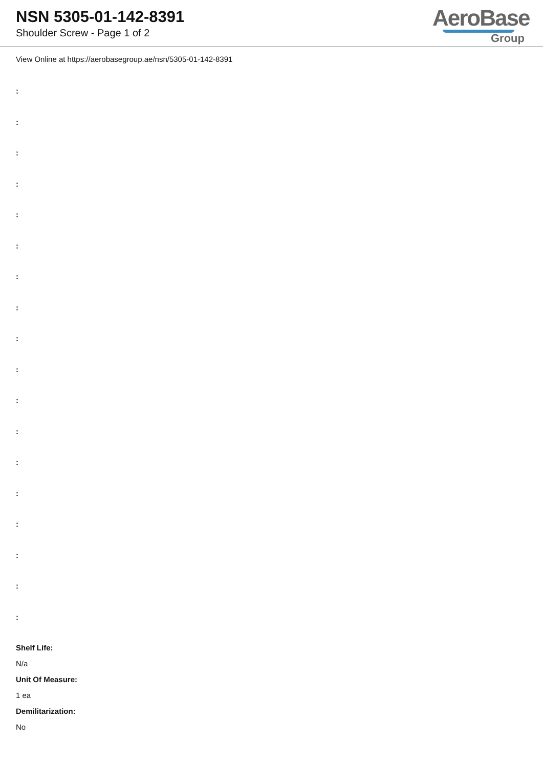NSN 5305-01-142-8391
Shoulder Screw - Page 1 of 2
AeroBase
Group
View Online at https://aerobasegroup.ae/nsn/5305-01-142-8391
:
:
:
:
:
:
:
:
:
:
:
:
:
:
:
:
:
:
Shelf Life:
N/a
Unit Of Measure:
1 ea
Demilitarization:
No